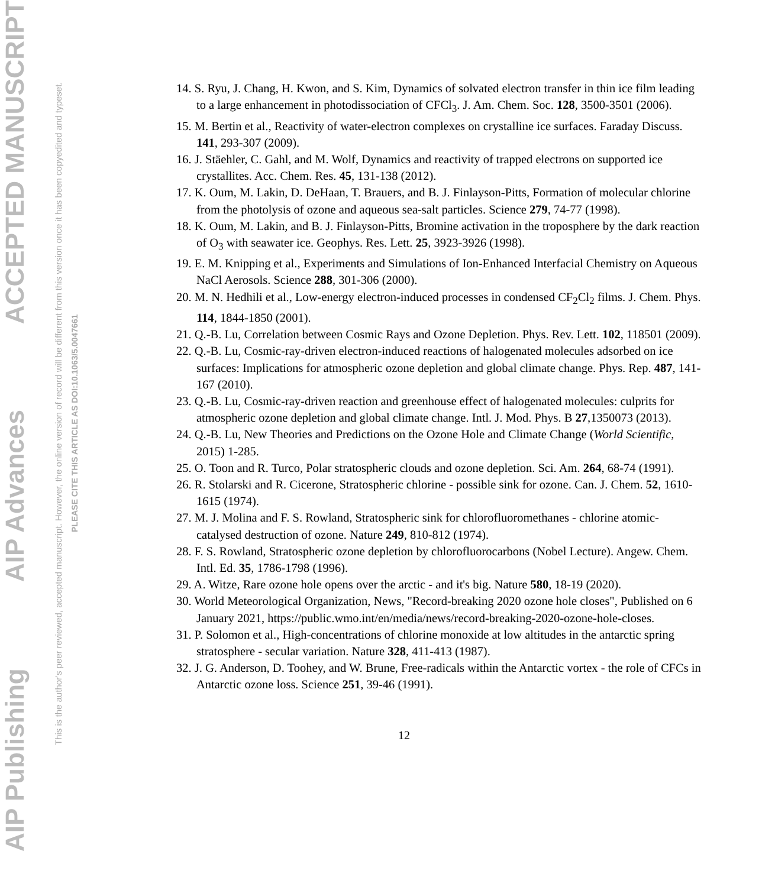AIP Publishing AIP Advances ACCEPTED MANUSCRIPT
This is the author's peer reviewed, accepted manuscript. However, the online version of record will be different from this version once it has been copyedited and typeset.
PLEASE CITE THIS ARTICLE AS DOI:10.1063/5.0047661
14. S. Ryu, J. Chang, H. Kwon, and S. Kim, Dynamics of solvated electron transfer in thin ice film leading to a large enhancement in photodissociation of CFCl<sub>3</sub>. J. Am. Chem. Soc. 128, 3500-3501 (2006).
15. M. Bertin et al., Reactivity of water-electron complexes on crystalline ice surfaces. Faraday Discuss. 141, 293-307 (2009).
16. J. Stäehler, C. Gahl, and M. Wolf, Dynamics and reactivity of trapped electrons on supported ice crystallites. Acc. Chem. Res. 45, 131-138 (2012).
17. K. Oum, M. Lakin, D. DeHaan, T. Brauers, and B. J. Finlayson-Pitts, Formation of molecular chlorine from the photolysis of ozone and aqueous sea-salt particles. Science 279, 74-77 (1998).
18. K. Oum, M. Lakin, and B. J. Finlayson-Pitts, Bromine activation in the troposphere by the dark reaction of O<sub>3</sub> with seawater ice. Geophys. Res. Lett. 25, 3923-3926 (1998).
19. E. M. Knipping et al., Experiments and Simulations of Ion-Enhanced Interfacial Chemistry on Aqueous NaCl Aerosols. Science 288, 301-306 (2000).
20. M. N. Hedhili et al., Low-energy electron-induced processes in condensed CF<sub>2</sub>Cl<sub>2</sub> films. J. Chem. Phys. 114, 1844-1850 (2001).
21. Q.-B. Lu, Correlation between Cosmic Rays and Ozone Depletion. Phys. Rev. Lett. 102, 118501 (2009).
22. Q.-B. Lu, Cosmic-ray-driven electron-induced reactions of halogenated molecules adsorbed on ice surfaces: Implications for atmospheric ozone depletion and global climate change. Phys. Rep. 487, 141-167 (2010).
23. Q.-B. Lu, Cosmic-ray-driven reaction and greenhouse effect of halogenated molecules: culprits for atmospheric ozone depletion and global climate change. Intl. J. Mod. Phys. B 27,1350073 (2013).
24. Q.-B. Lu, New Theories and Predictions on the Ozone Hole and Climate Change (World Scientific, 2015) 1-285.
25. O. Toon and R. Turco, Polar stratospheric clouds and ozone depletion. Sci. Am. 264, 68-74 (1991).
26. R. Stolarski and R. Cicerone, Stratospheric chlorine - possible sink for ozone. Can. J. Chem. 52, 1610-1615 (1974).
27. M. J. Molina and F. S. Rowland, Stratospheric sink for chlorofluoromethanes - chlorine atomic-catalysed destruction of ozone. Nature 249, 810-812 (1974).
28. F. S. Rowland, Stratospheric ozone depletion by chlorofluorocarbons (Nobel Lecture). Angew. Chem. Intl. Ed. 35, 1786-1798 (1996).
29. A. Witze, Rare ozone hole opens over the arctic - and it's big. Nature 580, 18-19 (2020).
30. World Meteorological Organization, News, "Record-breaking 2020 ozone hole closes", Published on 6 January 2021, https://public.wmo.int/en/media/news/record-breaking-2020-ozone-hole-closes.
31. P. Solomon et al., High-concentrations of chlorine monoxide at low altitudes in the antarctic spring stratosphere - secular variation. Nature 328, 411-413 (1987).
32. J. G. Anderson, D. Toohey, and W. Brune, Free-radicals within the Antarctic vortex - the role of CFCs in Antarctic ozone loss. Science 251, 39-46 (1991).
12